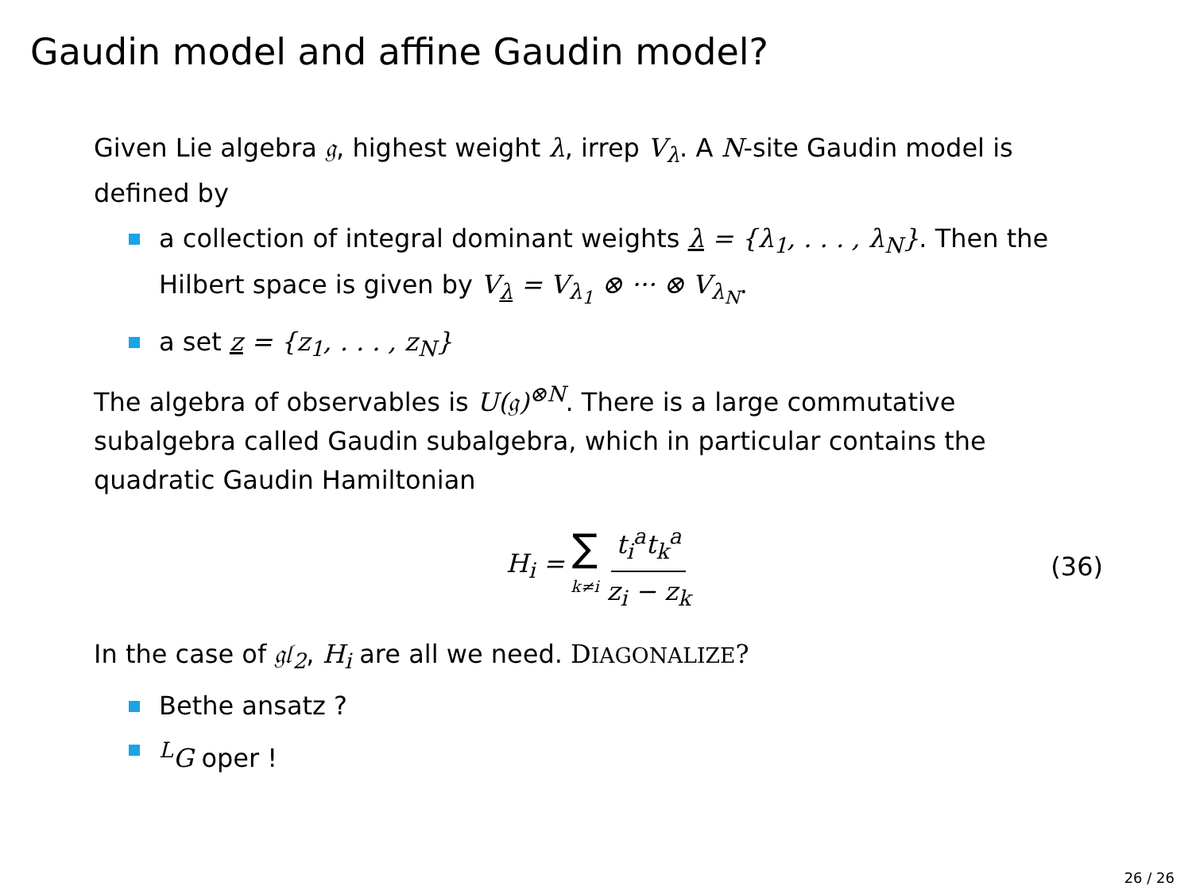Gaudin model and affine Gaudin model?
Given Lie algebra 𝔤, highest weight λ, irrep V<sub>λ</sub>. A N-site Gaudin model is defined by
a collection of integral dominant weights λ = {λ<sub>1</sub>, . . . , λ<sub>N</sub>}. Then the Hilbert space is given by V<sub>λ</sub> = V<sub>λ<sub>1</sub></sub> ⊗ ··· ⊗ V<sub>λ<sub>N</sub></sub>.
a set z = {z<sub>1</sub>, . . . , z<sub>N</sub>}
The algebra of observables is U(𝔤)<sup>⊗N</sup>. There is a large commutative subalgebra called Gaudin subalgebra, which in particular contains the quadratic Gaudin Hamiltonian
H<sub>i</sub> = ∑ k≠i t<sub>i</sub><sup>a</sup>t<sub>k</sub><sup>a</sup> z<sub>i</sub> − z<sub>k</sub> (36)
In the case of 𝔤𝔩<sub>2</sub>, H<sub>i</sub> are all we need. DIAGONALIZE?
Bethe ansatz ?
<sup>L</sup>G oper !
26 / 26